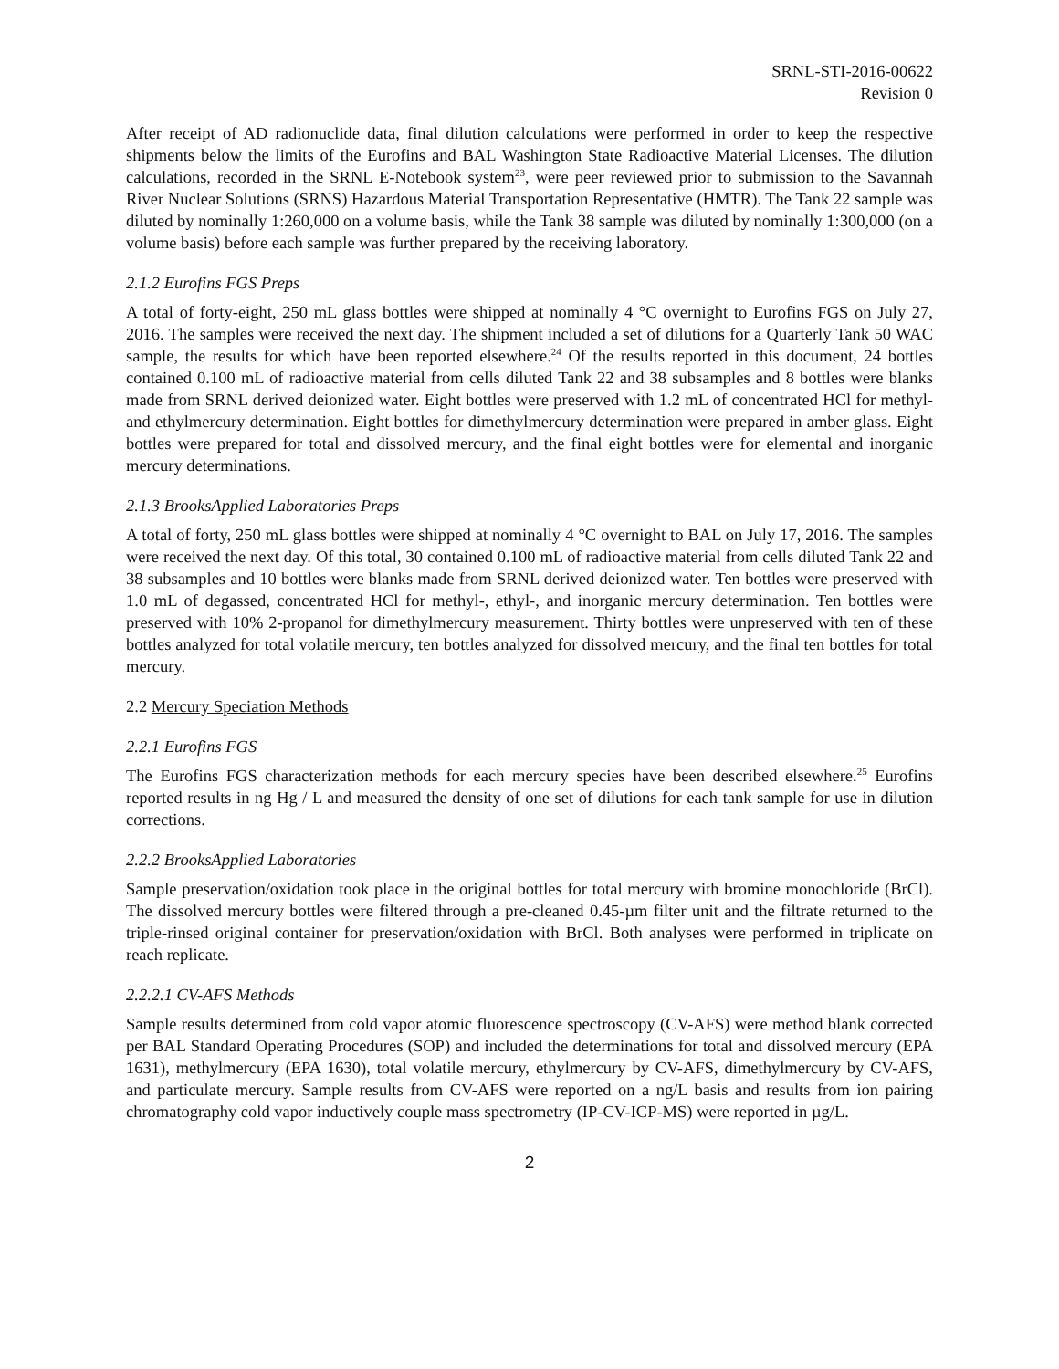SRNL-STI-2016-00622
Revision 0
After receipt of AD radionuclide data, final dilution calculations were performed in order to keep the respective shipments below the limits of the Eurofins and BAL Washington State Radioactive Material Licenses. The dilution calculations, recorded in the SRNL E-Notebook system<sup>23</sup>, were peer reviewed prior to submission to the Savannah River Nuclear Solutions (SRNS) Hazardous Material Transportation Representative (HMTR). The Tank 22 sample was diluted by nominally 1:260,000 on a volume basis, while the Tank 38 sample was diluted by nominally 1:300,000 (on a volume basis) before each sample was further prepared by the receiving laboratory.
2.1.2 Eurofins FGS Preps
A total of forty-eight, 250 mL glass bottles were shipped at nominally 4 °C overnight to Eurofins FGS on July 27, 2016. The samples were received the next day. The shipment included a set of dilutions for a Quarterly Tank 50 WAC sample, the results for which have been reported elsewhere.<sup>24</sup> Of the results reported in this document, 24 bottles contained 0.100 mL of radioactive material from cells diluted Tank 22 and 38 subsamples and 8 bottles were blanks made from SRNL derived deionized water. Eight bottles were preserved with 1.2 mL of concentrated HCl for methyl- and ethylmercury determination. Eight bottles for dimethylmercury determination were prepared in amber glass. Eight bottles were prepared for total and dissolved mercury, and the final eight bottles were for elemental and inorganic mercury determinations.
2.1.3 BrooksApplied Laboratories Preps
A total of forty, 250 mL glass bottles were shipped at nominally 4 °C overnight to BAL on July 17, 2016. The samples were received the next day. Of this total, 30 contained 0.100 mL of radioactive material from cells diluted Tank 22 and 38 subsamples and 10 bottles were blanks made from SRNL derived deionized water. Ten bottles were preserved with 1.0 mL of degassed, concentrated HCl for methyl-, ethyl-, and inorganic mercury determination. Ten bottles were preserved with 10% 2-propanol for dimethylmercury measurement. Thirty bottles were unpreserved with ten of these bottles analyzed for total volatile mercury, ten bottles analyzed for dissolved mercury, and the final ten bottles for total mercury.
2.2 Mercury Speciation Methods
2.2.1 Eurofins FGS
The Eurofins FGS characterization methods for each mercury species have been described elsewhere.<sup>25</sup> Eurofins reported results in ng Hg / L and measured the density of one set of dilutions for each tank sample for use in dilution corrections.
2.2.2 BrooksApplied Laboratories
Sample preservation/oxidation took place in the original bottles for total mercury with bromine monochloride (BrCl). The dissolved mercury bottles were filtered through a pre-cleaned 0.45-µm filter unit and the filtrate returned to the triple-rinsed original container for preservation/oxidation with BrCl. Both analyses were performed in triplicate on reach replicate.
2.2.2.1 CV-AFS Methods
Sample results determined from cold vapor atomic fluorescence spectroscopy (CV-AFS) were method blank corrected per BAL Standard Operating Procedures (SOP) and included the determinations for total and dissolved mercury (EPA 1631), methylmercury (EPA 1630), total volatile mercury, ethylmercury by CV-AFS, dimethylmercury by CV-AFS, and particulate mercury. Sample results from CV-AFS were reported on a ng/L basis and results from ion pairing chromatography cold vapor inductively couple mass spectrometry (IP-CV-ICP-MS) were reported in µg/L.
2